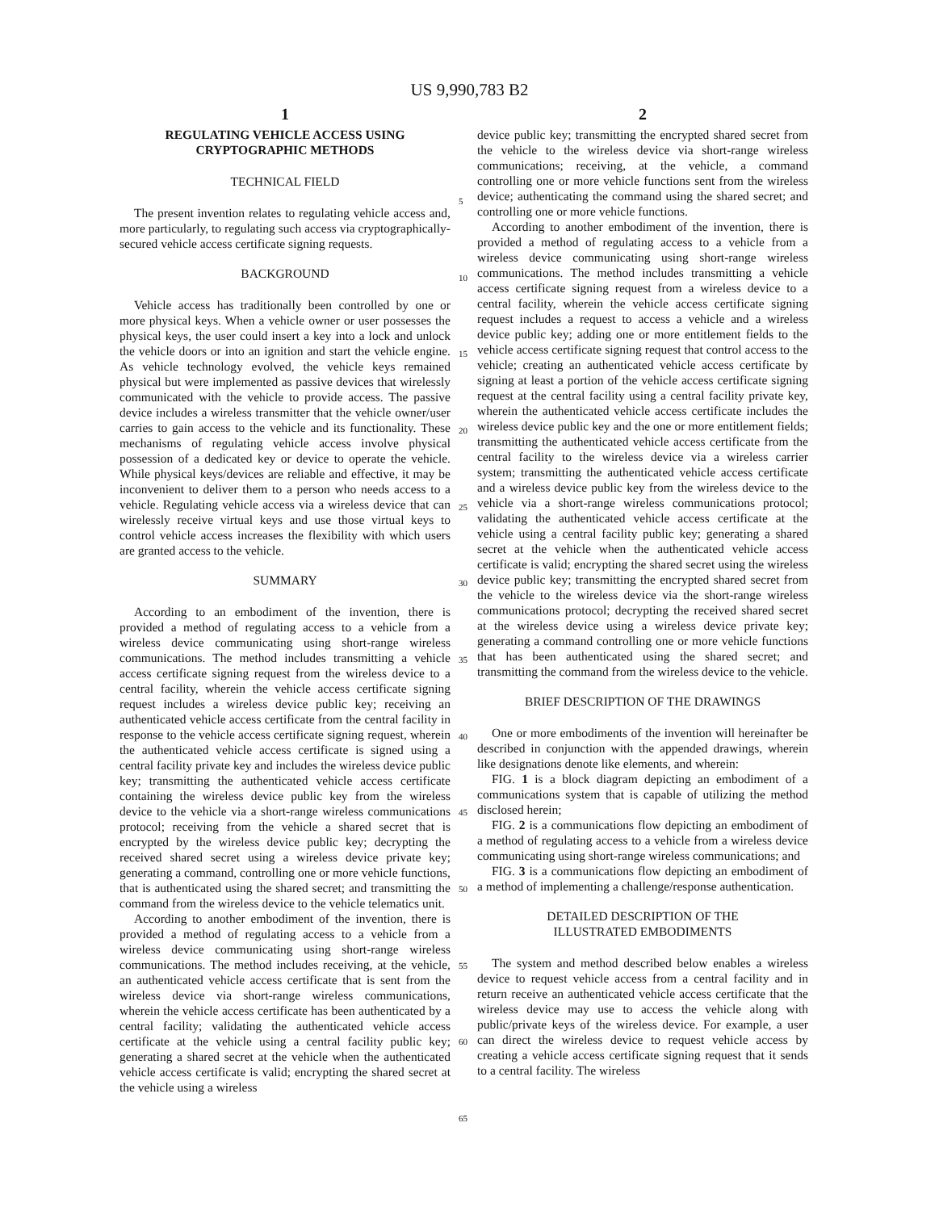US 9,990,783 B2
1
REGULATING VEHICLE ACCESS USING
CRYPTOGRAPHIC METHODS
TECHNICAL FIELD
The present invention relates to regulating vehicle access and, more particularly, to regulating such access via cryptographically-secured vehicle access certificate signing requests.
BACKGROUND
Vehicle access has traditionally been controlled by one or more physical keys. When a vehicle owner or user possesses the physical keys, the user could insert a key into a lock and unlock the vehicle doors or into an ignition and start the vehicle engine. As vehicle technology evolved, the vehicle keys remained physical but were implemented as passive devices that wirelessly communicated with the vehicle to provide access. The passive device includes a wireless transmitter that the vehicle owner/user carries to gain access to the vehicle and its functionality. These mechanisms of regulating vehicle access involve physical possession of a dedicated key or device to operate the vehicle. While physical keys/devices are reliable and effective, it may be inconvenient to deliver them to a person who needs access to a vehicle. Regulating vehicle access via a wireless device that can wirelessly receive virtual keys and use those virtual keys to control vehicle access increases the flexibility with which users are granted access to the vehicle.
SUMMARY
According to an embodiment of the invention, there is provided a method of regulating access to a vehicle from a wireless device communicating using short-range wireless communications. The method includes transmitting a vehicle access certificate signing request from the wireless device to a central facility, wherein the vehicle access certificate signing request includes a wireless device public key; receiving an authenticated vehicle access certificate from the central facility in response to the vehicle access certificate signing request, wherein the authenticated vehicle access certificate is signed using a central facility private key and includes the wireless device public key; transmitting the authenticated vehicle access certificate containing the wireless device public key from the wireless device to the vehicle via a short-range wireless communications protocol; receiving from the vehicle a shared secret that is encrypted by the wireless device public key; decrypting the received shared secret using a wireless device private key; generating a command, controlling one or more vehicle functions, that is authenticated using the shared secret; and transmitting the command from the wireless device to the vehicle telematics unit.
According to another embodiment of the invention, there is provided a method of regulating access to a vehicle from a wireless device communicating using short-range wireless communications. The method includes receiving, at the vehicle, an authenticated vehicle access certificate that is sent from the wireless device via short-range wireless communications, wherein the vehicle access certificate has been authenticated by a central facility; validating the authenticated vehicle access certificate at the vehicle using a central facility public key; generating a shared secret at the vehicle when the authenticated vehicle access certificate is valid; encrypting the shared secret at the vehicle using a wireless
2
device public key; transmitting the encrypted shared secret from the vehicle to the wireless device via short-range wireless communications; receiving, at the vehicle, a command controlling one or more vehicle functions sent from the wireless device; authenticating the command using the shared secret; and controlling one or more vehicle functions.
According to another embodiment of the invention, there is provided a method of regulating access to a vehicle from a wireless device communicating using short-range wireless communications. The method includes transmitting a vehicle access certificate signing request from a wireless device to a central facility, wherein the vehicle access certificate signing request includes a request to access a vehicle and a wireless device public key; adding one or more entitlement fields to the vehicle access certificate signing request that control access to the vehicle; creating an authenticated vehicle access certificate by signing at least a portion of the vehicle access certificate signing request at the central facility using a central facility private key, wherein the authenticated vehicle access certificate includes the wireless device public key and the one or more entitlement fields; transmitting the authenticated vehicle access certificate from the central facility to the wireless device via a wireless carrier system; transmitting the authenticated vehicle access certificate and a wireless device public key from the wireless device to the vehicle via a short-range wireless communications protocol; validating the authenticated vehicle access certificate at the vehicle using a central facility public key; generating a shared secret at the vehicle when the authenticated vehicle access certificate is valid; encrypting the shared secret using the wireless device public key; transmitting the encrypted shared secret from the vehicle to the wireless device via the short-range wireless communications protocol; decrypting the received shared secret at the wireless device using a wireless device private key; generating a command controlling one or more vehicle functions that has been authenticated using the shared secret; and transmitting the command from the wireless device to the vehicle.
BRIEF DESCRIPTION OF THE DRAWINGS
One or more embodiments of the invention will hereinafter be described in conjunction with the appended drawings, wherein like designations denote like elements, and wherein:
FIG. 1 is a block diagram depicting an embodiment of a communications system that is capable of utilizing the method disclosed herein;
FIG. 2 is a communications flow depicting an embodiment of a method of regulating access to a vehicle from a wireless device communicating using short-range wireless communications; and
FIG. 3 is a communications flow depicting an embodiment of a method of implementing a challenge/response authentication.
DETAILED DESCRIPTION OF THE
ILLUSTRATED EMBODIMENTS
The system and method described below enables a wireless device to request vehicle access from a central facility and in return receive an authenticated vehicle access certificate that the wireless device may use to access the vehicle along with public/private keys of the wireless device. For example, a user can direct the wireless device to request vehicle access by creating a vehicle access certificate signing request that it sends to a central facility. The wireless
5
10
15
20
25
30
35
40
45
50
55
60
65